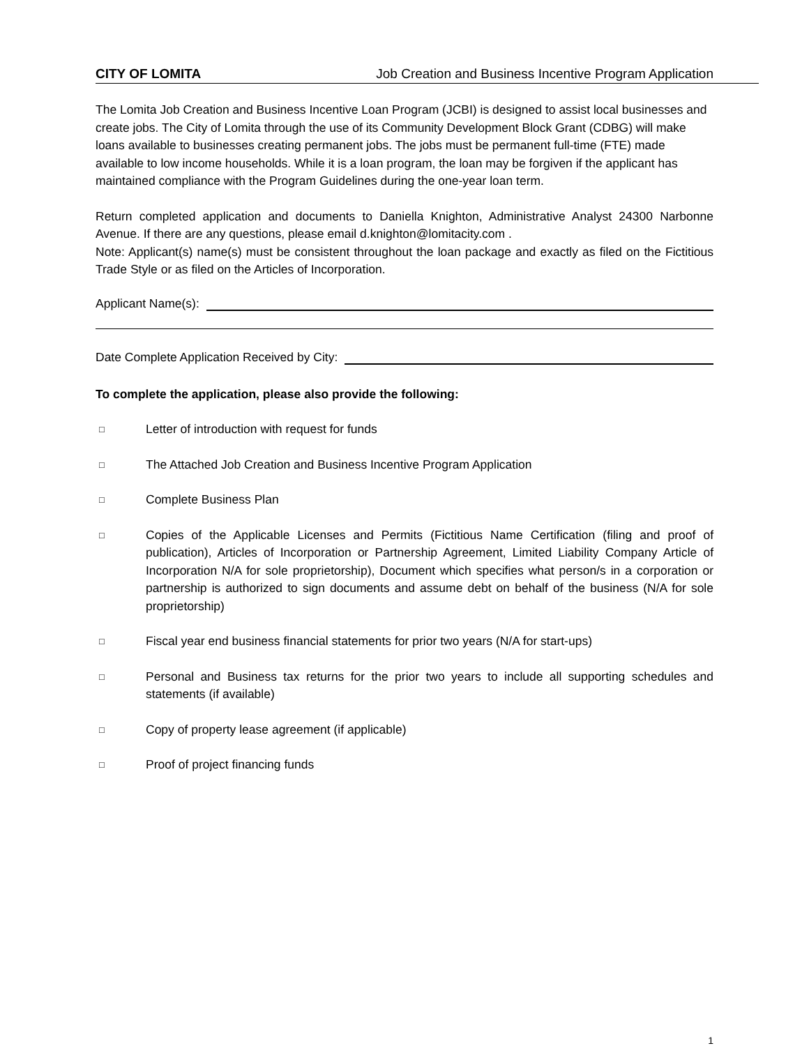CITY OF LOMITA Job Creation and Business Incentive Program Application
The Lomita Job Creation and Business Incentive Loan Program (JCBI) is designed to assist local businesses and create jobs. The City of Lomita through the use of its Community Development Block Grant (CDBG) will make loans available to businesses creating permanent jobs. The jobs must be permanent full-time (FTE) made available to low income households. While it is a loan program, the loan may be forgiven if the applicant has maintained compliance with the Program Guidelines during the one-year loan term.
Return completed application and documents to Daniella Knighton, Administrative Analyst 24300 Narbonne Avenue. If there are any questions, please email d.knighton@lomitacity.com .
Note: Applicant(s) name(s) must be consistent throughout the loan package and exactly as filed on the Fictitious Trade Style or as filed on the Articles of Incorporation.
Applicant Name(s):
Date Complete Application Received by City:
To complete the application, please also provide the following:
□ Letter of introduction with request for funds
□ The Attached Job Creation and Business Incentive Program Application
□ Complete Business Plan
□ Copies of the Applicable Licenses and Permits (Fictitious Name Certification (filing and proof of publication), Articles of Incorporation or Partnership Agreement, Limited Liability Company Article of Incorporation N/A for sole proprietorship), Document which specifies what person/s in a corporation or partnership is authorized to sign documents and assume debt on behalf of the business (N/A for sole proprietorship)
□ Fiscal year end business financial statements for prior two years (N/A for start-ups)
□ Personal and Business tax returns for the prior two years to include all supporting schedules and statements (if available)
□ Copy of property lease agreement (if applicable)
□ Proof of project financing funds
1